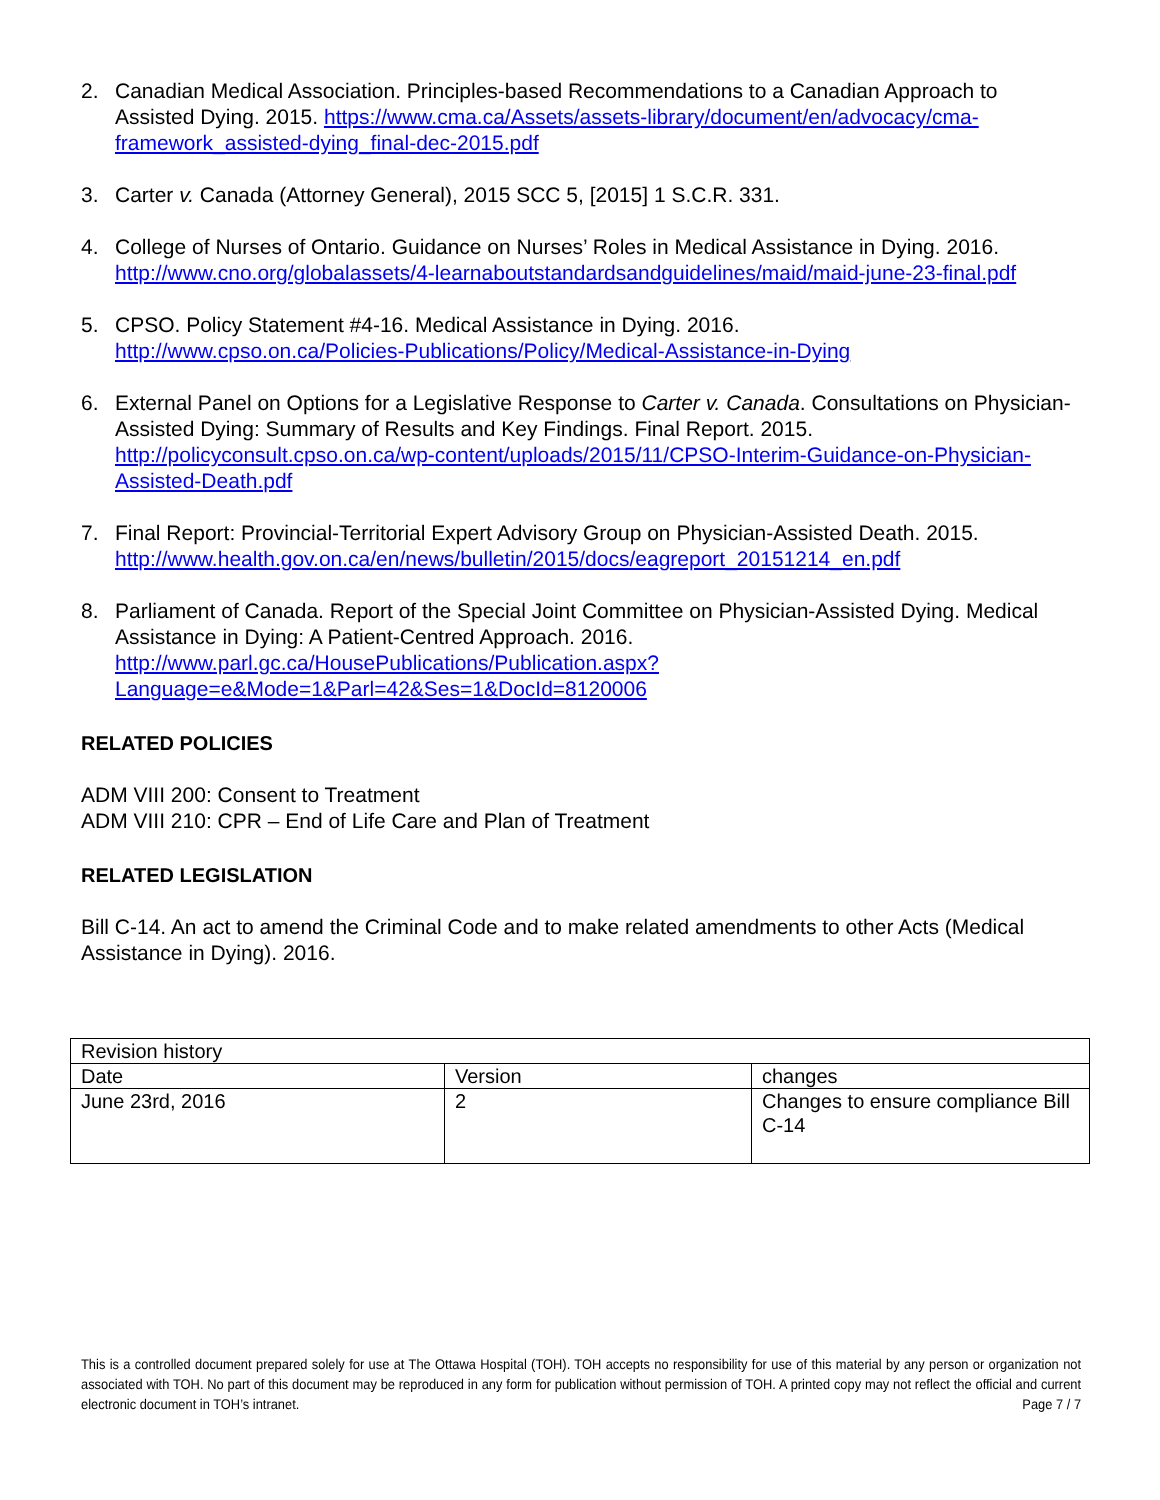2. Canadian Medical Association. Principles-based Recommendations to a Canadian Approach to Assisted Dying. 2015. https://www.cma.ca/Assets/assets-library/document/en/advocacy/cma-framework_assisted-dying_final-dec-2015.pdf
3. Carter v. Canada (Attorney General), 2015 SCC 5, [2015] 1 S.C.R. 331.
4. College of Nurses of Ontario. Guidance on Nurses’ Roles in Medical Assistance in Dying. 2016. http://www.cno.org/globalassets/4-learnaboutstandardsandguidelines/maid/maid-june-23-final.pdf
5. CPSO. Policy Statement #4-16. Medical Assistance in Dying. 2016.
http://www.cpso.on.ca/Policies-Publications/Policy/Medical-Assistance-in-Dying
6. External Panel on Options for a Legislative Response to Carter v. Canada. Consultations on Physician-Assisted Dying: Summary of Results and Key Findings. Final Report. 2015. http://policyconsult.cpso.on.ca/wp-content/uploads/2015/11/CPSO-Interim-Guidance-on-Physician-Assisted-Death.pdf
7. Final Report: Provincial-Territorial Expert Advisory Group on Physician-Assisted Death. 2015. http://www.health.gov.on.ca/en/news/bulletin/2015/docs/eagreport_20151214_en.pdf
8. Parliament of Canada. Report of the Special Joint Committee on Physician-Assisted Dying. Medical Assistance in Dying: A Patient-Centred Approach. 2016. http://www.parl.gc.ca/HousePublications/Publication.aspx?Language=e&Mode=1&Parl=42&Ses=1&DocId=8120006
RELATED POLICIES
ADM VIII 200: Consent to Treatment
ADM VIII 210: CPR – End of Life Care and Plan of Treatment
RELATED LEGISLATION
Bill C-14. An act to amend the Criminal Code and to make related amendments to other Acts (Medical Assistance in Dying). 2016.
| Revision history | | |
| Date | Version | changes |
| June 23rd, 2016 | 2 | Changes to ensure compliance Bill C-14 |
This is a controlled document prepared solely for use at The Ottawa Hospital (TOH). TOH accepts no responsibility for use of this material by any person or organization not associated with TOH. No part of this document may be reproduced in any form for publication without permission of TOH. A printed copy may not reflect the official and current electronic document in TOH’s intranet. Page 7 / 7